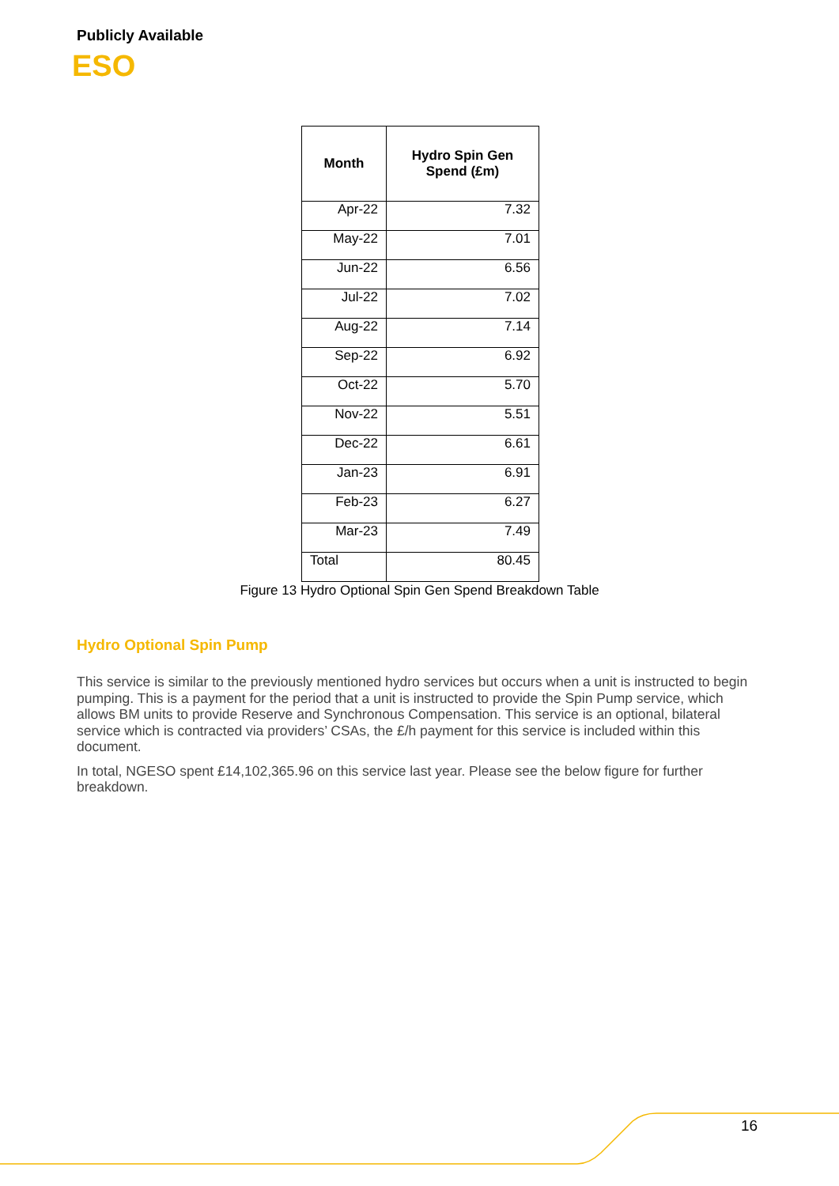Publicly Available
ESO
| Month | Hydro Spin Gen Spend (£m) |
| --- | --- |
| Apr-22 | 7.32 |
| May-22 | 7.01 |
| Jun-22 | 6.56 |
| Jul-22 | 7.02 |
| Aug-22 | 7.14 |
| Sep-22 | 6.92 |
| Oct-22 | 5.70 |
| Nov-22 | 5.51 |
| Dec-22 | 6.61 |
| Jan-23 | 6.91 |
| Feb-23 | 6.27 |
| Mar-23 | 7.49 |
| Total | 80.45 |
Figure 13 Hydro Optional Spin Gen Spend Breakdown Table
Hydro Optional Spin Pump
This service is similar to the previously mentioned hydro services but occurs when a unit is instructed to begin pumping. This is a payment for the period that a unit is instructed to provide the Spin Pump service, which allows BM units to provide Reserve and Synchronous Compensation. This service is an optional, bilateral service which is contracted via providers’ CSAs, the £/h payment for this service is included within this document.
In total, NGESO spent £14,102,365.96 on this service last year. Please see the below figure for further breakdown.
16